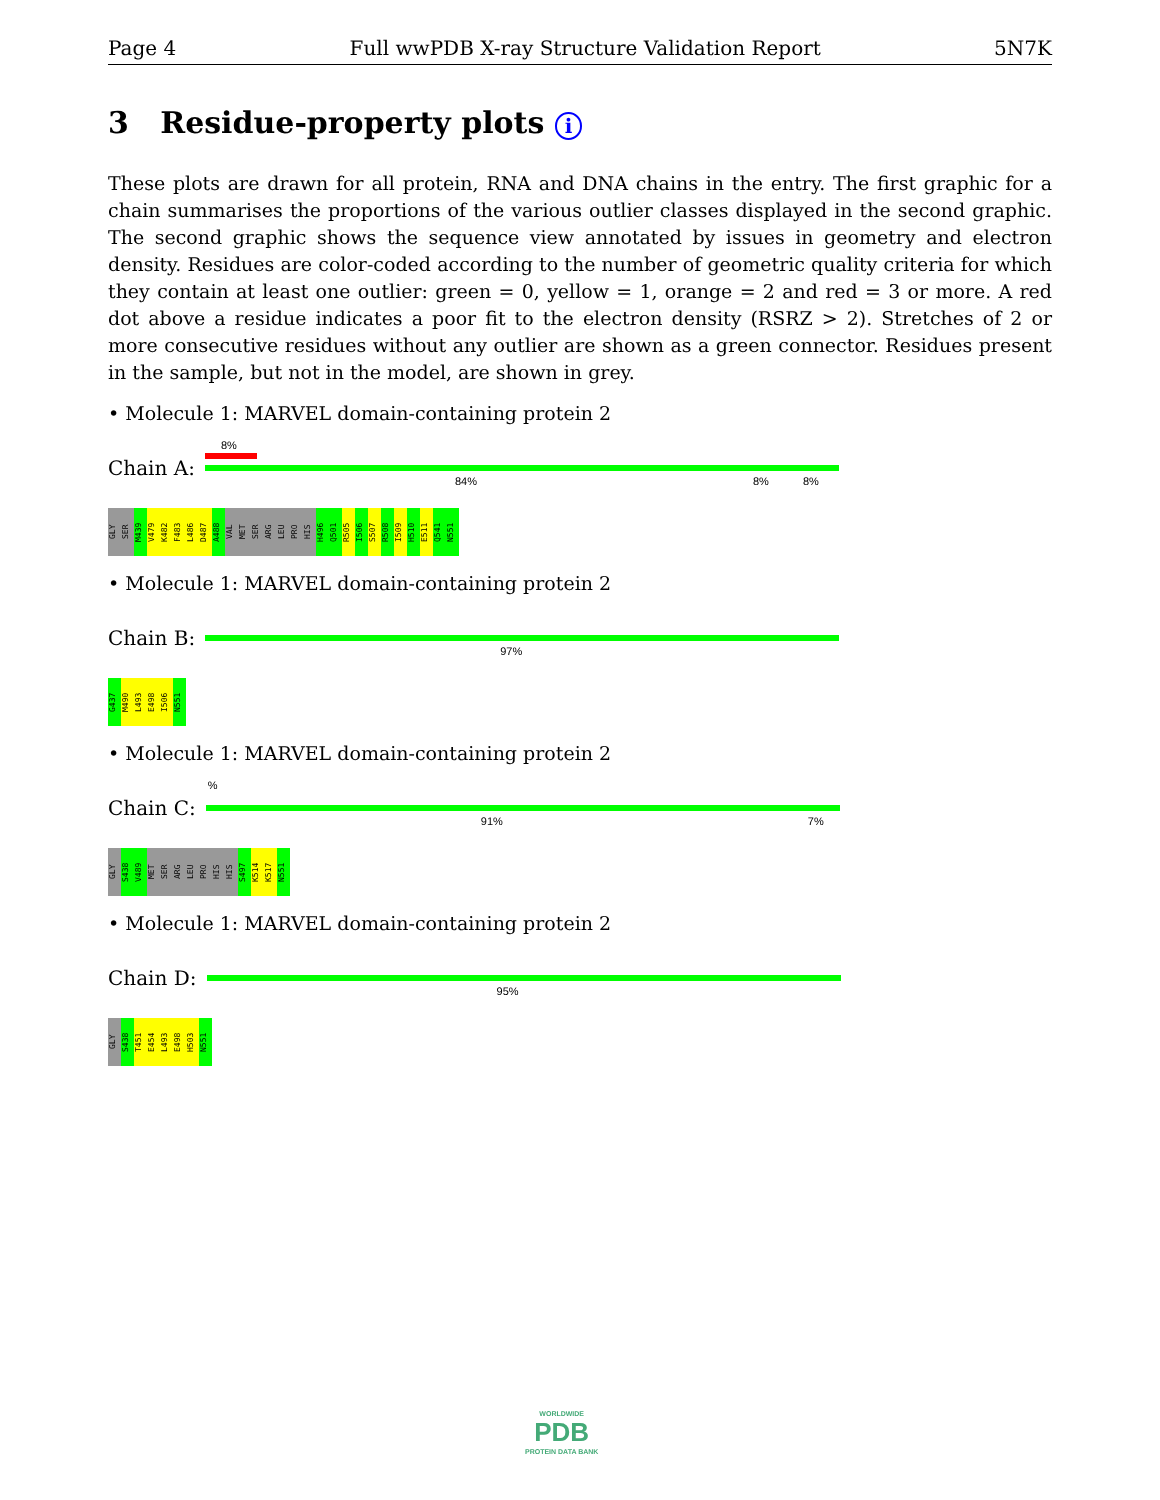Page 4 Full wwPDB X-ray Structure Validation Report 5N7K
3 Residue-property plots i
These plots are drawn for all protein, RNA and DNA chains in the entry. The first graphic for a chain summarises the proportions of the various outlier classes displayed in the second graphic. The second graphic shows the sequence view annotated by issues in geometry and electron density. Residues are color-coded according to the number of geometric quality criteria for which they contain at least one outlier: green = 0, yellow = 1, orange = 2 and red = 3 or more. A red dot above a residue indicates a poor fit to the electron density (RSRZ > 2). Stretches of 2 or more consecutive residues without any outlier are shown as a green connector. Residues present in the sample, but not in the model, are shown in grey.
• Molecule 1: MARVEL domain-containing protein 2
Chain A:
8%
84% 8% 8%
GLY SER M439 V479 K482 F483 L486 D487 A488 VAL MET SER ARG LEU PRO HIS H496 Q501 R505 I506 S507 R508 I509 H510 E511 Q541 N551
• Molecule 1: MARVEL domain-containing protein 2
Chain B:
97%
G437 M490 L493 E498 I506 N551
• Molecule 1: MARVEL domain-containing protein 2
Chain C:
%
91% 7%
GLY S438 V489 MET SER ARG LEU PRO HIS HIS S497 K514 K517 N551
• Molecule 1: MARVEL domain-containing protein 2
Chain D:
95%
GLY S438 T451 E454 L493 E498 H503 N551
WORLDWIDE
PDB
PROTEIN DATA BANK